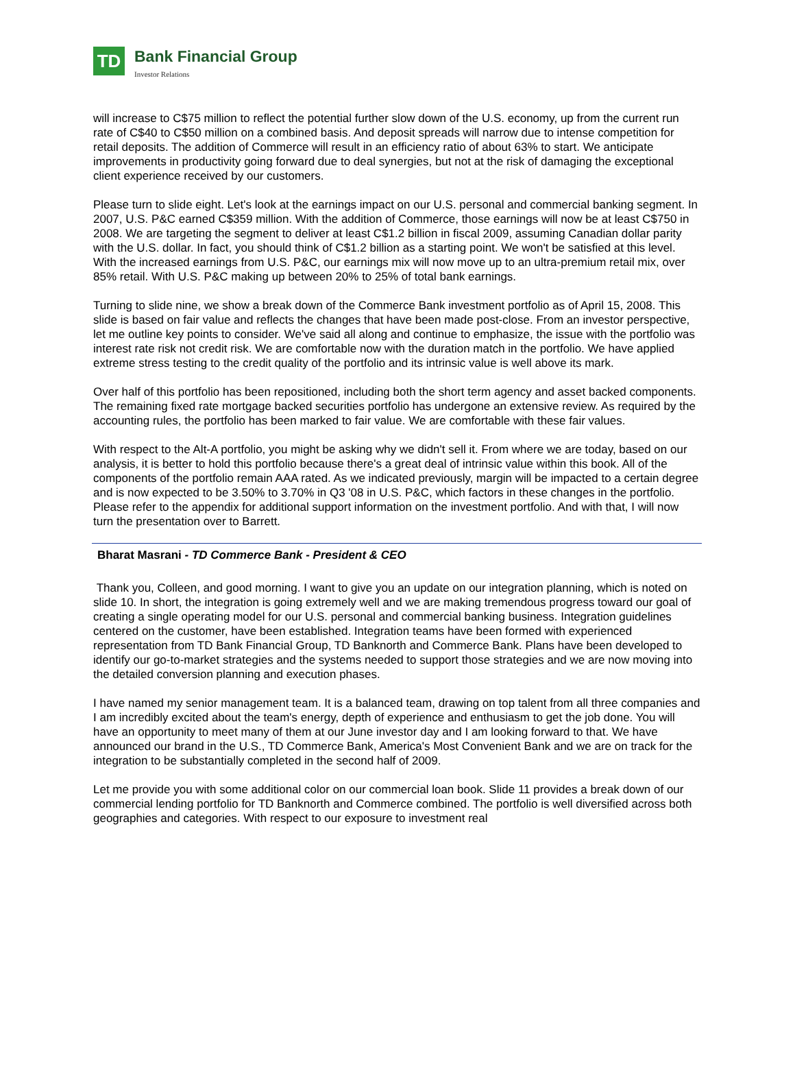TD
Bank Financial Group
Investor Relations
will increase to C$75 million to reflect the potential further slow down of the U.S. economy, up from the current run rate of C$40 to C$50 million on a combined basis. And deposit spreads will narrow due to intense competition for retail deposits. The addition of Commerce will result in an efficiency ratio of about 63% to start. We anticipate improvements in productivity going forward due to deal synergies, but not at the risk of damaging the exceptional client experience received by our customers.
Please turn to slide eight. Let's look at the earnings impact on our U.S. personal and commercial banking segment. In 2007, U.S. P&C earned C$359 million. With the addition of Commerce, those earnings will now be at least C$750 in 2008. We are targeting the segment to deliver at least C$1.2 billion in fiscal 2009, assuming Canadian dollar parity with the U.S. dollar. In fact, you should think of C$1.2 billion as a starting point. We won't be satisfied at this level. With the increased earnings from U.S. P&C, our earnings mix will now move up to an ultra-premium retail mix, over 85% retail. With U.S. P&C making up between 20% to 25% of total bank earnings.
Turning to slide nine, we show a break down of the Commerce Bank investment portfolio as of April 15, 2008. This slide is based on fair value and reflects the changes that have been made post-close. From an investor perspective, let me outline key points to consider. We've said all along and continue to emphasize, the issue with the portfolio was interest rate risk not credit risk. We are comfortable now with the duration match in the portfolio. We have applied extreme stress testing to the credit quality of the portfolio and its intrinsic value is well above its mark.
Over half of this portfolio has been repositioned, including both the short term agency and asset backed components. The remaining fixed rate mortgage backed securities portfolio has undergone an extensive review. As required by the accounting rules, the portfolio has been marked to fair value. We are comfortable with these fair values.
With respect to the Alt-A portfolio, you might be asking why we didn't sell it. From where we are today, based on our analysis, it is better to hold this portfolio because there's a great deal of intrinsic value within this book. All of the components of the portfolio remain AAA rated. As we indicated previously, margin will be impacted to a certain degree and is now expected to be 3.50% to 3.70% in Q3 '08 in U.S. P&C, which factors in these changes in the portfolio. Please refer to the appendix for additional support information on the investment portfolio. And with that, I will now turn the presentation over to Barrett.
Bharat Masrani - TD Commerce Bank - President & CEO
Thank you, Colleen, and good morning. I want to give you an update on our integration planning, which is noted on slide 10. In short, the integration is going extremely well and we are making tremendous progress toward our goal of creating a single operating model for our U.S. personal and commercial banking business. Integration guidelines centered on the customer, have been established. Integration teams have been formed with experienced representation from TD Bank Financial Group, TD Banknorth and Commerce Bank. Plans have been developed to identify our go-to-market strategies and the systems needed to support those strategies and we are now moving into the detailed conversion planning and execution phases.
I have named my senior management team. It is a balanced team, drawing on top talent from all three companies and I am incredibly excited about the team's energy, depth of experience and enthusiasm to get the job done. You will have an opportunity to meet many of them at our June investor day and I am looking forward to that. We have announced our brand in the U.S., TD Commerce Bank, America's Most Convenient Bank and we are on track for the integration to be substantially completed in the second half of 2009.
Let me provide you with some additional color on our commercial loan book. Slide 11 provides a break down of our commercial lending portfolio for TD Banknorth and Commerce combined. The portfolio is well diversified across both geographies and categories. With respect to our exposure to investment real